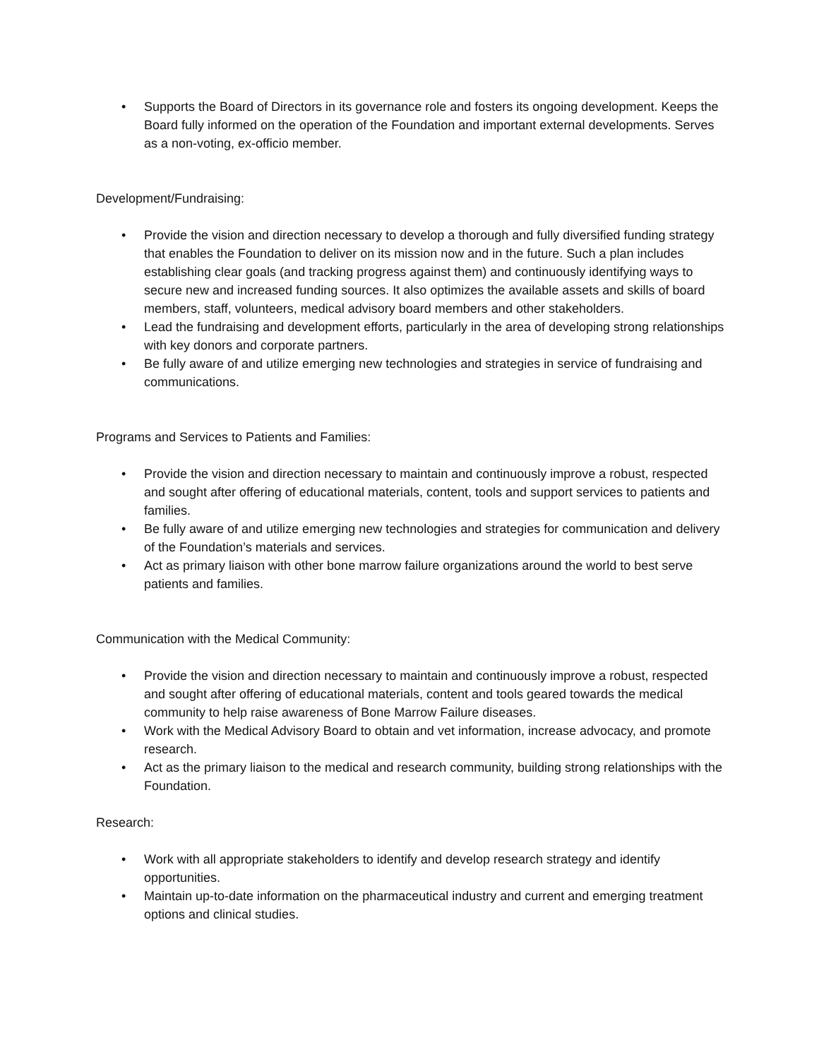• Supports the Board of Directors in its governance role and fosters its ongoing development. Keeps the Board fully informed on the operation of the Foundation and important external developments. Serves as a non-voting, ex-officio member.
Development/Fundraising:
• Provide the vision and direction necessary to develop a thorough and fully diversified funding strategy that enables the Foundation to deliver on its mission now and in the future. Such a plan includes establishing clear goals (and tracking progress against them) and continuously identifying ways to secure new and increased funding sources. It also optimizes the available assets and skills of board members, staff, volunteers, medical advisory board members and other stakeholders.
• Lead the fundraising and development efforts, particularly in the area of developing strong relationships with key donors and corporate partners.
• Be fully aware of and utilize emerging new technologies and strategies in service of fundraising and communications.
Programs and Services to Patients and Families:
• Provide the vision and direction necessary to maintain and continuously improve a robust, respected and sought after offering of educational materials, content, tools and support services to patients and families.
• Be fully aware of and utilize emerging new technologies and strategies for communication and delivery of the Foundation’s materials and services.
• Act as primary liaison with other bone marrow failure organizations around the world to best serve patients and families.
Communication with the Medical Community:
• Provide the vision and direction necessary to maintain and continuously improve a robust, respected and sought after offering of educational materials, content and tools geared towards the medical community to help raise awareness of Bone Marrow Failure diseases.
• Work with the Medical Advisory Board to obtain and vet information, increase advocacy, and promote research.
• Act as the primary liaison to the medical and research community, building strong relationships with the Foundation.
Research:
• Work with all appropriate stakeholders to identify and develop research strategy and identify opportunities.
• Maintain up-to-date information on the pharmaceutical industry and current and emerging treatment options and clinical studies.